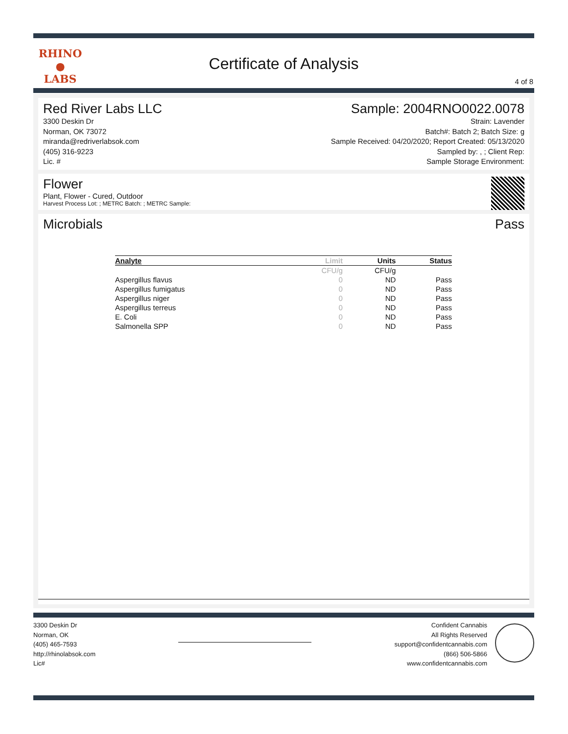RHINO
●
LABS
Certificate of Analysis
4 of 8
Red River Labs LLC
3300 Deskin Dr
Norman, OK 73072
miranda@redriverlabsok.com
(405) 316-9223
Lic. #
Sample: 2004RNO0022.0078
Strain: Lavender
Batch#: Batch 2; Batch Size: g
Sample Received: 04/20/2020; Report Created: 05/13/2020
Sampled by: , ; Client Rep:
Sample Storage Environment:
Flower
Plant, Flower - Cured, Outdoor
Harvest Process Lot: ; METRC Batch: ; METRC Sample:
Microbials Pass
| Analyte | Limit | Units | Status |
| --- | --- | --- | --- |
| | CFU/g | CFU/g | |
| Aspergillus flavus | 0 | ND | Pass |
| Aspergillus fumigatus | 0 | ND | Pass |
| Aspergillus niger | 0 | ND | Pass |
| Aspergillus terreus | 0 | ND | Pass |
| E. Coli | 0 | ND | Pass |
| Salmonella SPP | 0 | ND | Pass |
3300 Deskin Dr
Norman, OK
(405) 465-7593
http://rhinolabsok.com
Lic#
Confident Cannabis
All Rights Reserved
support@confidentcannabis.com
(866) 506-5866
www.confidentcannabis.com